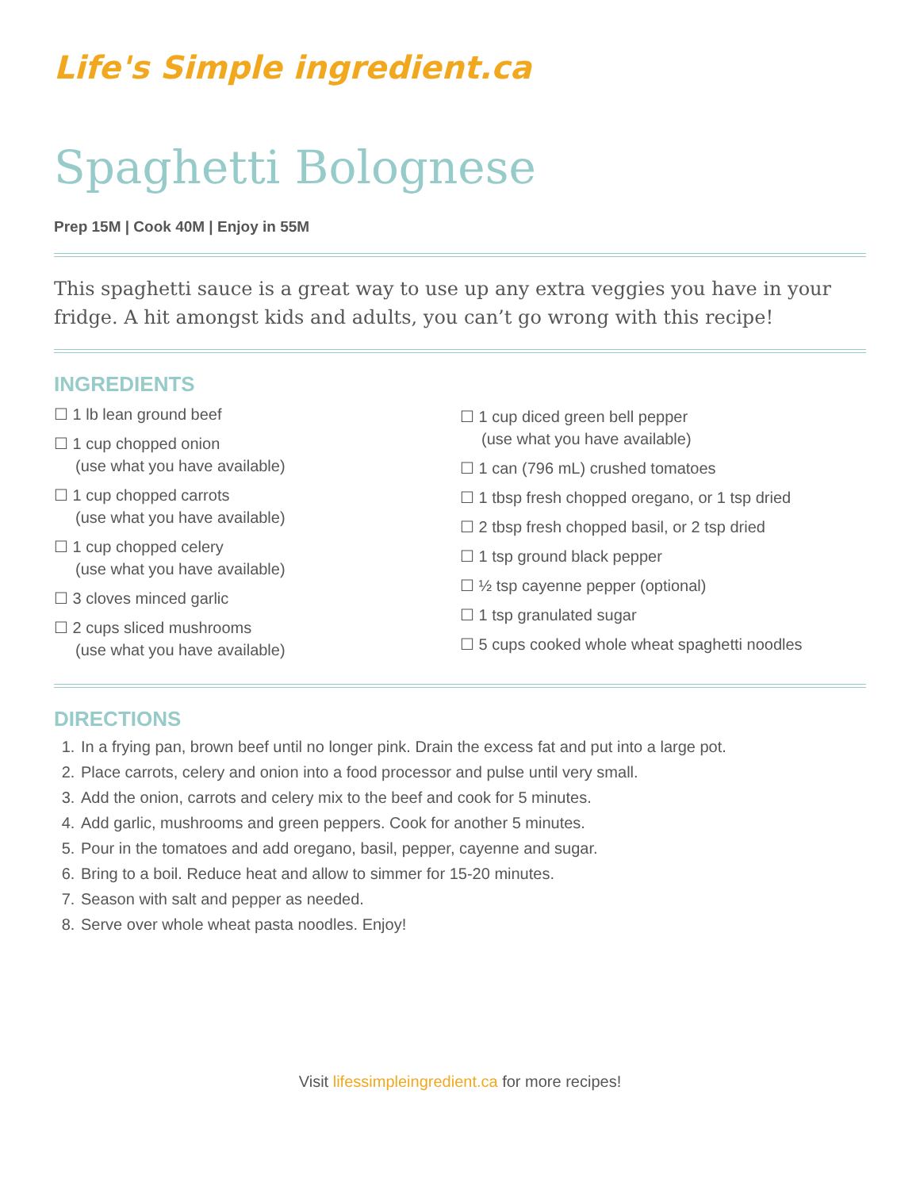Life's Simple ingredient.ca
Spaghetti Bolognese
Prep 15M | Cook 40M | Enjoy in 55M
This spaghetti sauce is a great way to use up any extra veggies you have in your fridge. A hit amongst kids and adults, you can’t go wrong with this recipe!
INGREDIENTS
☐ 1 lb lean ground beef
☐ 1 cup chopped onion
(use what you have available)
☐ 1 cup chopped carrots
(use what you have available)
☐ 1 cup chopped celery
(use what you have available)
☐ 3 cloves minced garlic
☐ 2 cups sliced mushrooms
(use what you have available)
☐ 1 cup diced green bell pepper
(use what you have available)
☐ 1 can (796 mL) crushed tomatoes
☐ 1 tbsp fresh chopped oregano, or 1 tsp dried
☐ 2 tbsp fresh chopped basil, or 2 tsp dried
☐ 1 tsp ground black pepper
☐ ½ tsp cayenne pepper (optional)
☐ 1 tsp granulated sugar
☐ 5 cups cooked whole wheat spaghetti noodles
DIRECTIONS
1. In a frying pan, brown beef until no longer pink. Drain the excess fat and put into a large pot.
2. Place carrots, celery and onion into a food processor and pulse until very small.
3. Add the onion, carrots and celery mix to the beef and cook for 5 minutes.
4. Add garlic, mushrooms and green peppers. Cook for another 5 minutes.
5. Pour in the tomatoes and add oregano, basil, pepper, cayenne and sugar.
6. Bring to a boil. Reduce heat and allow to simmer for 15-20 minutes.
7. Season with salt and pepper as needed.
8. Serve over whole wheat pasta noodles. Enjoy!
Visit lifessimpleingredient.ca for more recipes!